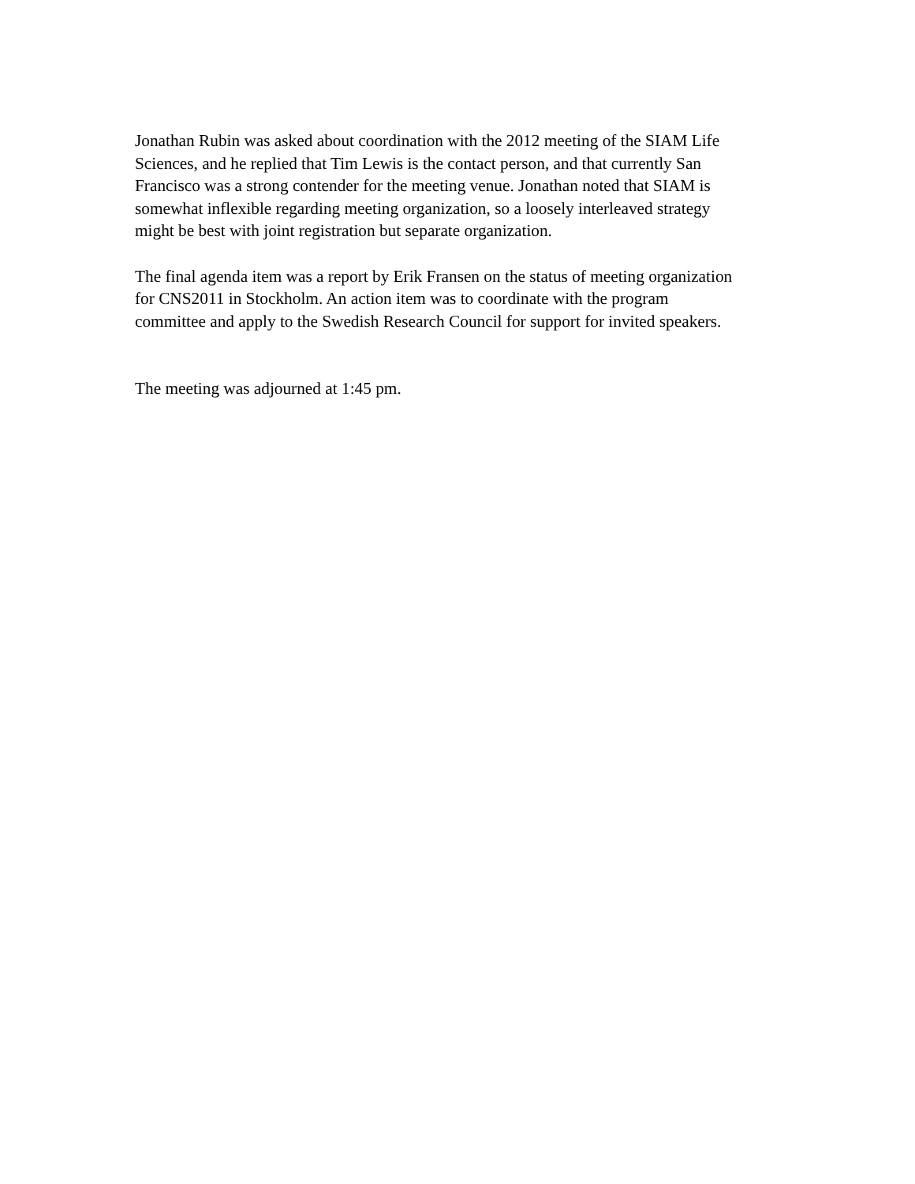Jonathan Rubin was asked about coordination with the 2012 meeting of the SIAM Life Sciences, and he replied that Tim Lewis is the contact person, and that currently San Francisco was a strong contender for the meeting venue. Jonathan noted that SIAM is somewhat inflexible regarding meeting organization, so a loosely interleaved strategy might be best with joint registration but separate organization.
The final agenda item was a report by Erik Fransen on the status of meeting organization for CNS2011 in Stockholm. An action item was to coordinate with the program committee and apply to the Swedish Research Council for support for invited speakers.
The meeting was adjourned at 1:45 pm.